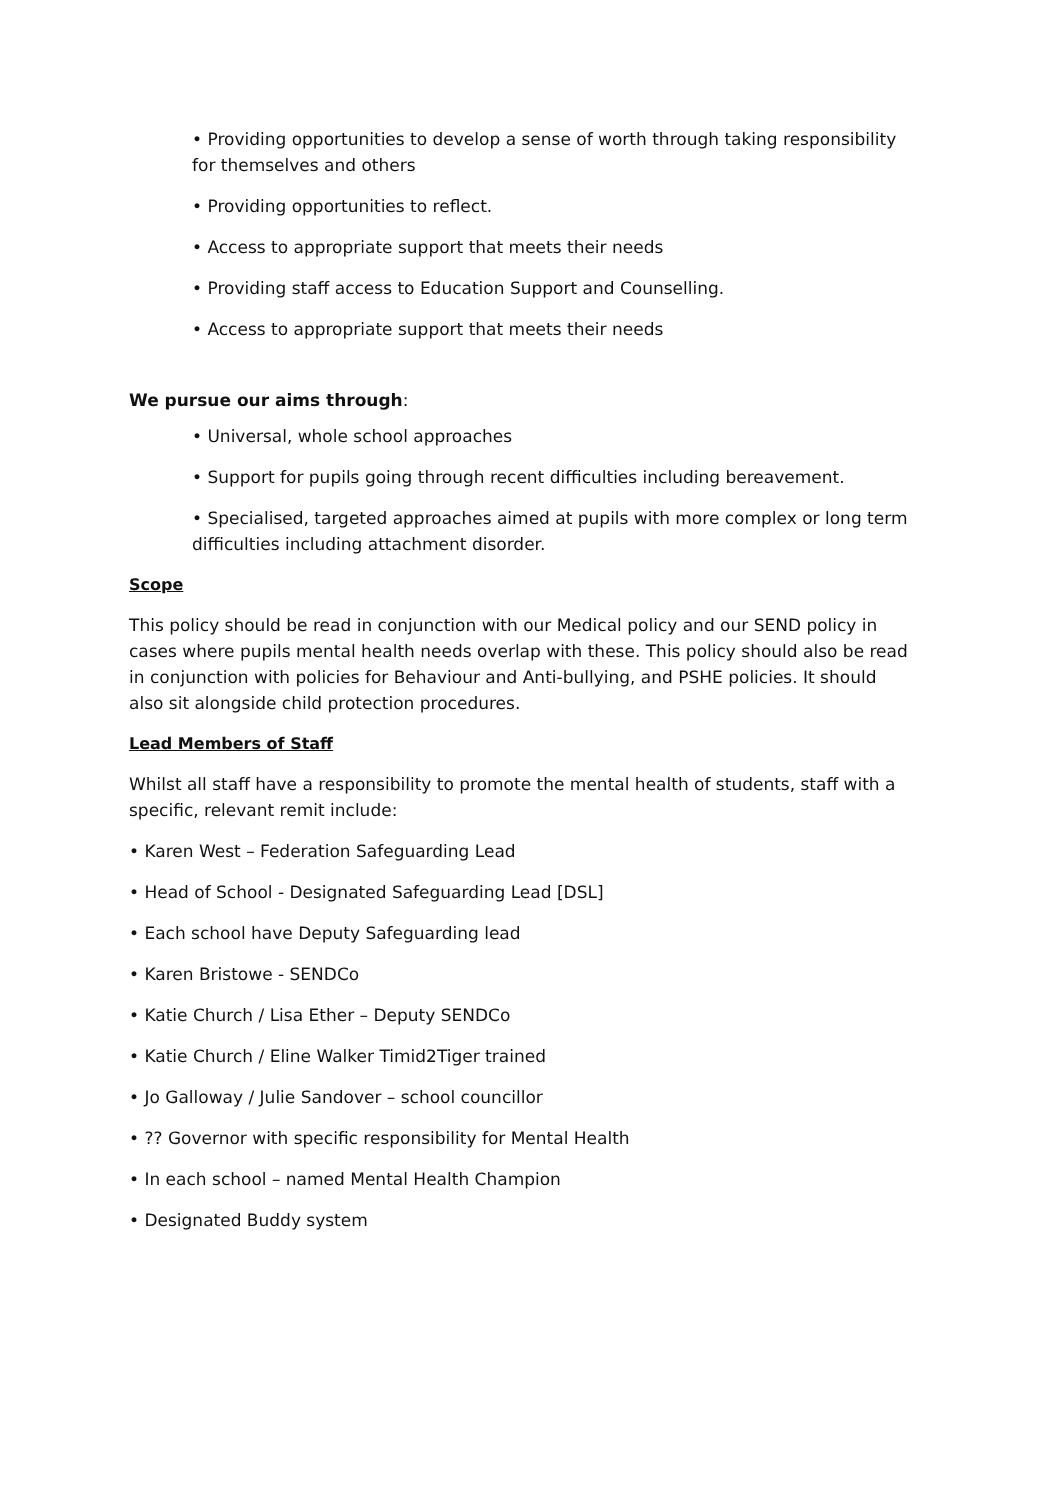• Providing opportunities to develop a sense of worth through taking responsibility for themselves and others
• Providing opportunities to reflect.
• Access to appropriate support that meets their needs
• Providing staff access to Education Support and Counselling.
• Access to appropriate support that meets their needs
We pursue our aims through:
• Universal, whole school approaches
• Support for pupils going through recent difficulties including bereavement.
• Specialised, targeted approaches aimed at pupils with more complex or long term difficulties including attachment disorder.
Scope
This policy should be read in conjunction with our Medical policy and our SEND policy in cases where pupils mental health needs overlap with these. This policy should also be read in conjunction with policies for Behaviour and Anti-bullying, and PSHE policies. It should also sit alongside child protection procedures.
Lead Members of Staff
Whilst all staff have a responsibility to promote the mental health of students, staff with a specific, relevant remit include:
• Karen West – Federation Safeguarding Lead
• Head of School - Designated Safeguarding Lead [DSL]
• Each school have Deputy Safeguarding lead
• Karen Bristowe - SENDCo
• Katie Church / Lisa Ether – Deputy SENDCo
• Katie Church / Eline Walker Timid2Tiger trained
• Jo Galloway / Julie Sandover – school councillor
• ?? Governor with specific responsibility for Mental Health
• In each school – named Mental Health Champion
• Designated Buddy system